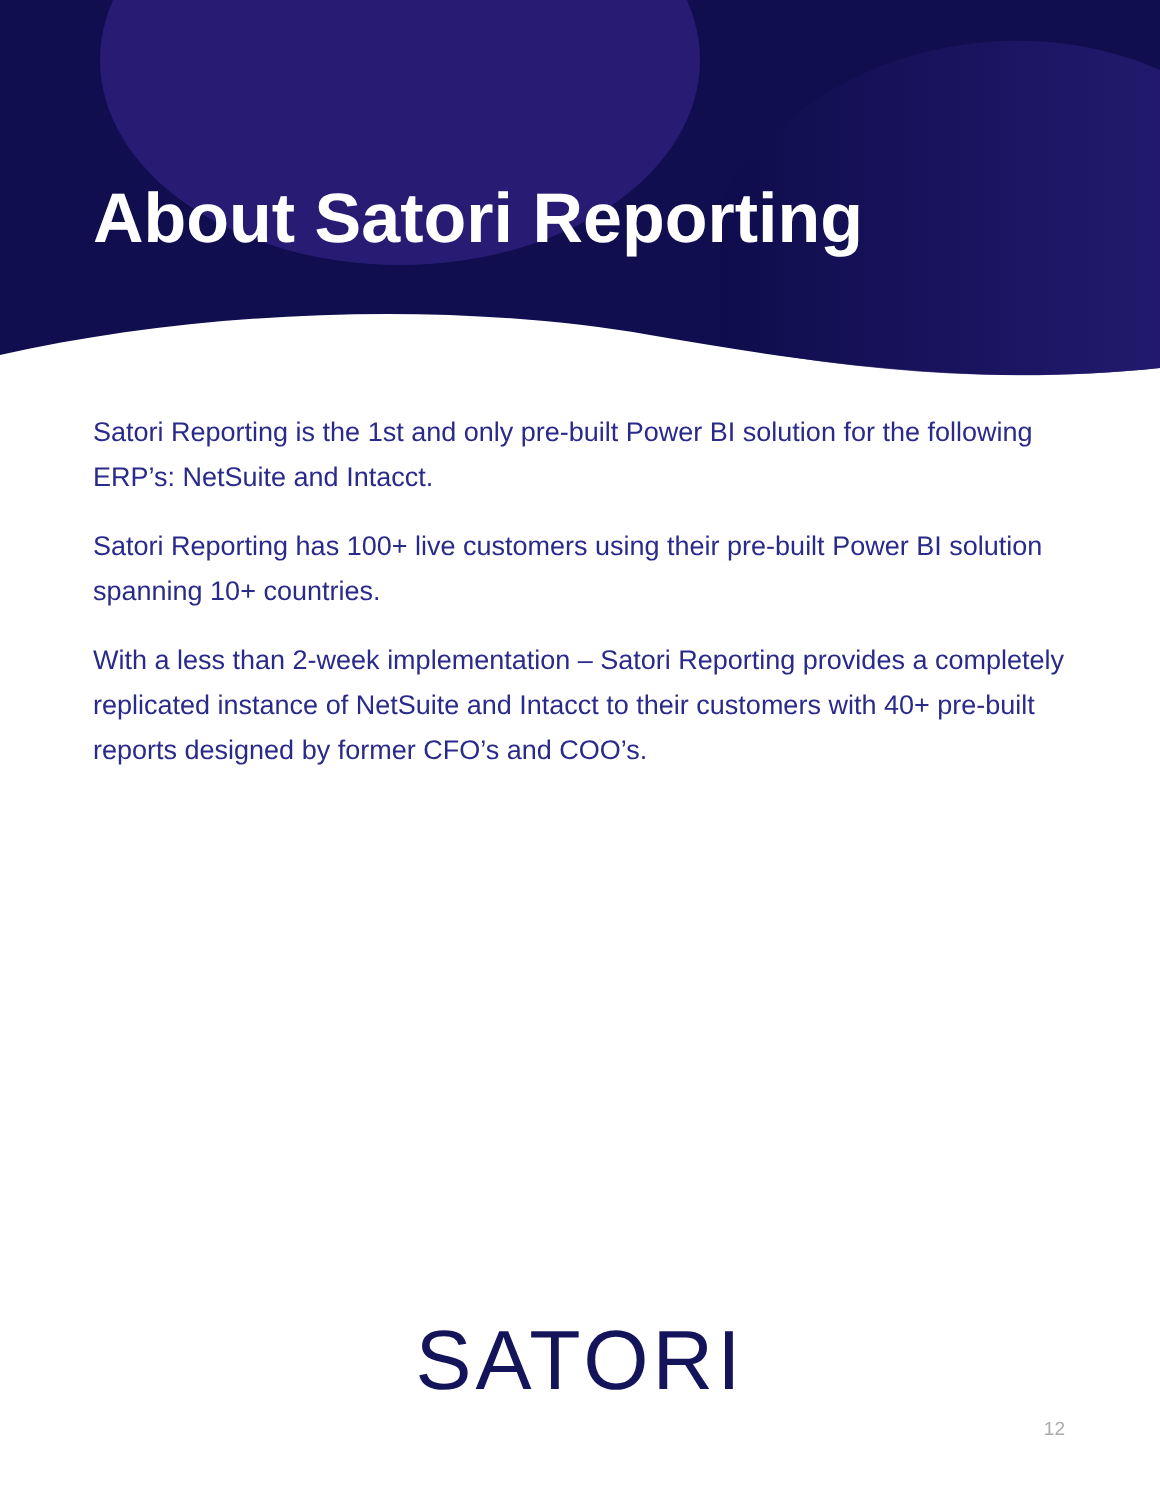About Satori Reporting
Satori Reporting is the 1st and only pre-built Power BI solution for the following ERP’s: NetSuite and Intacct.
Satori Reporting has 100+ live customers using their pre-built Power BI solution spanning 10+ countries.
With a less than 2-week implementation – Satori Reporting provides a completely replicated instance of NetSuite and Intacct to their customers with 40+ pre-built reports designed by former CFO’s and COO’s.
SATORI
12